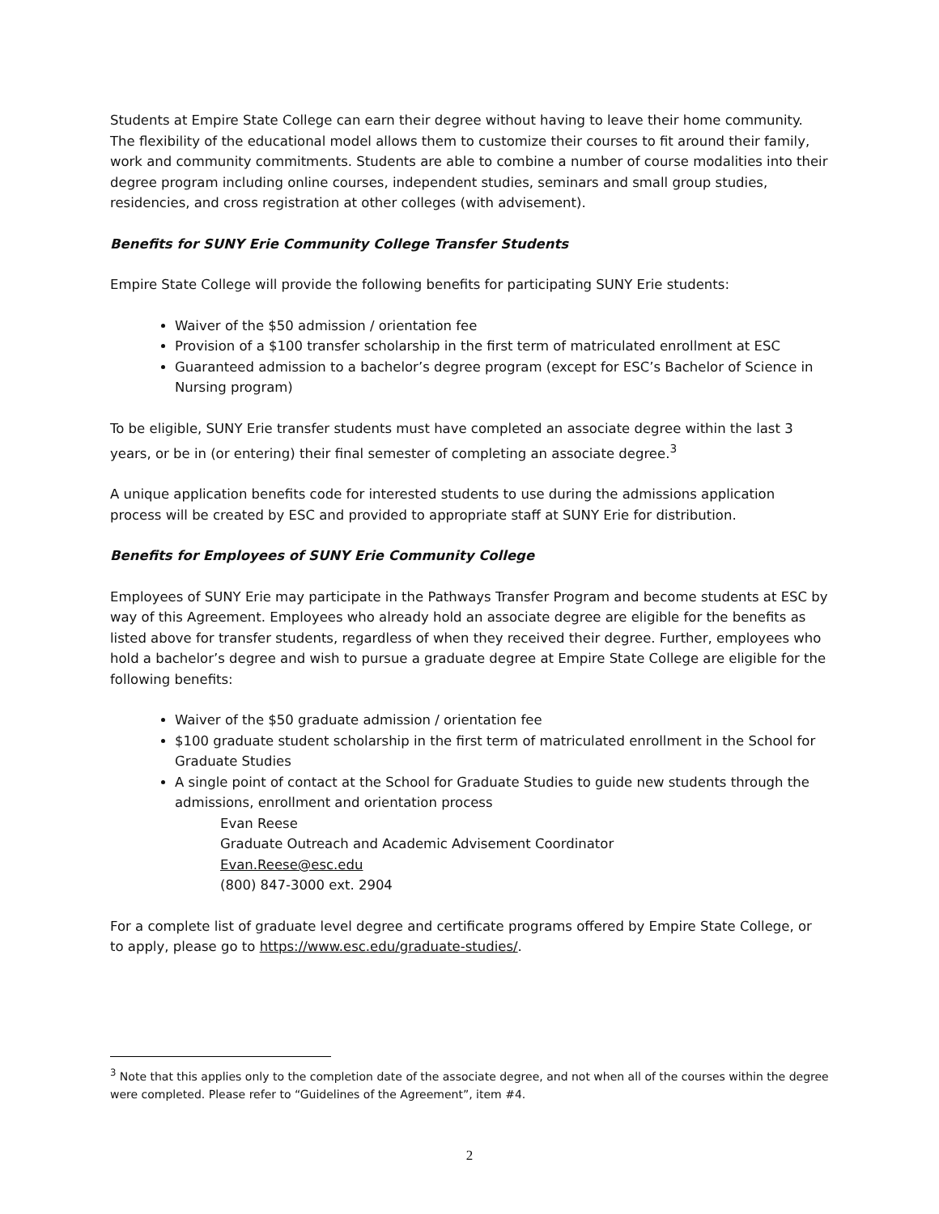Students at Empire State College can earn their degree without having to leave their home community. The flexibility of the educational model allows them to customize their courses to fit around their family, work and community commitments. Students are able to combine a number of course modalities into their degree program including online courses, independent studies, seminars and small group studies, residencies, and cross registration at other colleges (with advisement).
Benefits for SUNY Erie Community College Transfer Students
Empire State College will provide the following benefits for participating SUNY Erie students:
Waiver of the $50 admission / orientation fee
Provision of a $100 transfer scholarship in the first term of matriculated enrollment at ESC
Guaranteed admission to a bachelor’s degree program (except for ESC’s Bachelor of Science in Nursing program)
To be eligible, SUNY Erie transfer students must have completed an associate degree within the last 3 years, or be in (or entering) their final semester of completing an associate degree.<sup>3</sup>
A unique application benefits code for interested students to use during the admissions application process will be created by ESC and provided to appropriate staff at SUNY Erie for distribution.
Benefits for Employees of SUNY Erie Community College
Employees of SUNY Erie may participate in the Pathways Transfer Program and become students at ESC by way of this Agreement. Employees who already hold an associate degree are eligible for the benefits as listed above for transfer students, regardless of when they received their degree. Further, employees who hold a bachelor’s degree and wish to pursue a graduate degree at Empire State College are eligible for the following benefits:
Waiver of the $50 graduate admission / orientation fee
$100 graduate student scholarship in the first term of matriculated enrollment in the School for Graduate Studies
A single point of contact at the School for Graduate Studies to guide new students through the admissions, enrollment and orientation process
Evan Reese
Graduate Outreach and Academic Advisement Coordinator
Evan.Reese@esc.edu
(800) 847-3000 ext. 2904
For a complete list of graduate level degree and certificate programs offered by Empire State College, or to apply, please go to https://www.esc.edu/graduate-studies/.
<sup>3</sup> Note that this applies only to the completion date of the associate degree, and not when all of the courses within the degree were completed. Please refer to “Guidelines of the Agreement”, item #4.
2